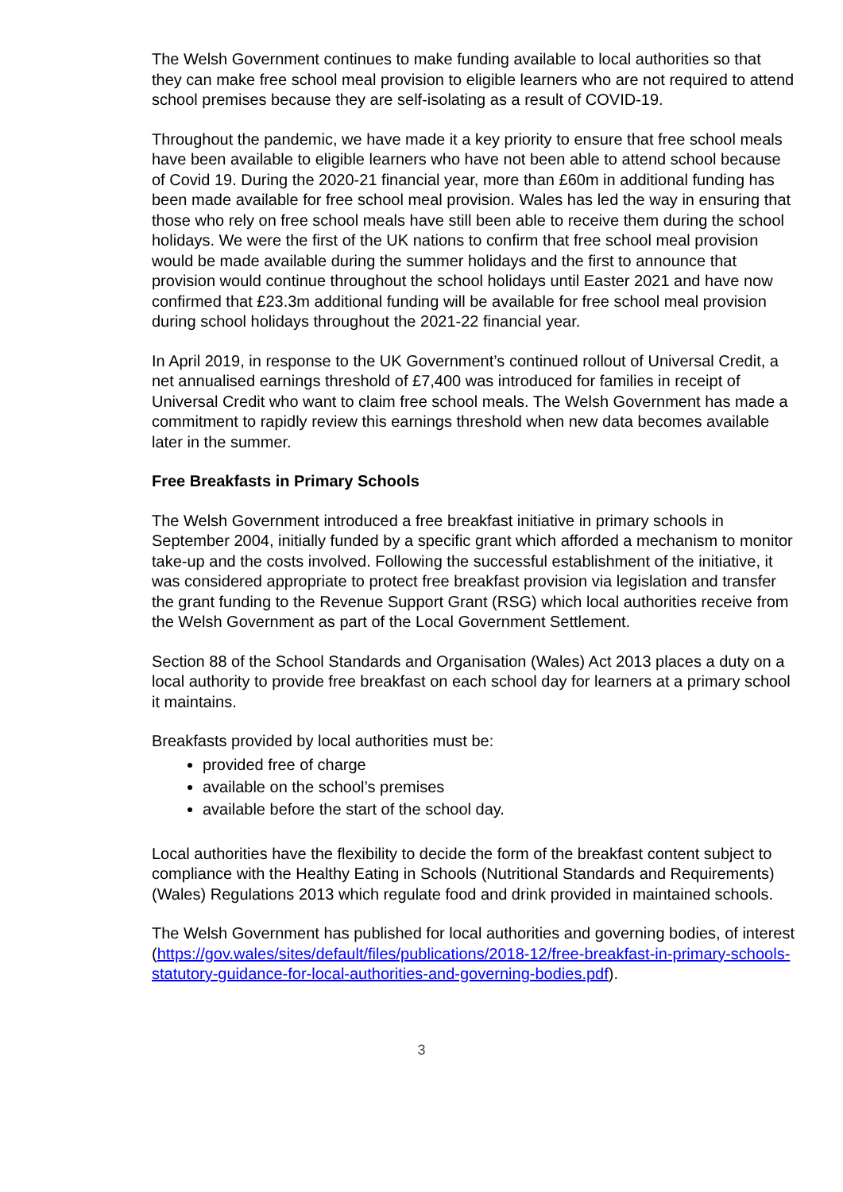The Welsh Government continues to make funding available to local authorities so that they can make free school meal provision to eligible learners who are not required to attend school premises because they are self-isolating as a result of COVID-19.
Throughout the pandemic, we have made it a key priority to ensure that free school meals have been available to eligible learners who have not been able to attend school because of Covid 19. During the 2020-21 financial year, more than £60m in additional funding has been made available for free school meal provision. Wales has led the way in ensuring that those who rely on free school meals have still been able to receive them during the school holidays. We were the first of the UK nations to confirm that free school meal provision would be made available during the summer holidays and the first to announce that provision would continue throughout the school holidays until Easter 2021 and have now confirmed that £23.3m additional funding will be available for free school meal provision during school holidays throughout the 2021-22 financial year.
In April 2019, in response to the UK Government’s continued rollout of Universal Credit, a net annualised earnings threshold of £7,400 was introduced for families in receipt of Universal Credit who want to claim free school meals. The Welsh Government has made a commitment to rapidly review this earnings threshold when new data becomes available later in the summer.
Free Breakfasts in Primary Schools
The Welsh Government introduced a free breakfast initiative in primary schools in September 2004, initially funded by a specific grant which afforded a mechanism to monitor take-up and the costs involved. Following the successful establishment of the initiative, it was considered appropriate to protect free breakfast provision via legislation and transfer the grant funding to the Revenue Support Grant (RSG) which local authorities receive from the Welsh Government as part of the Local Government Settlement.
Section 88 of the School Standards and Organisation (Wales) Act 2013 places a duty on a local authority to provide free breakfast on each school day for learners at a primary school it maintains.
Breakfasts provided by local authorities must be:
provided free of charge
available on the school’s premises
available before the start of the school day.
Local authorities have the flexibility to decide the form of the breakfast content subject to compliance with the Healthy Eating in Schools (Nutritional Standards and Requirements) (Wales) Regulations 2013 which regulate food and drink provided in maintained schools.
The Welsh Government has published for local authorities and governing bodies, of interest (https://gov.wales/sites/default/files/publications/2018-12/free-breakfast-in-primary-schools-statutory-guidance-for-local-authorities-and-governing-bodies.pdf).
3